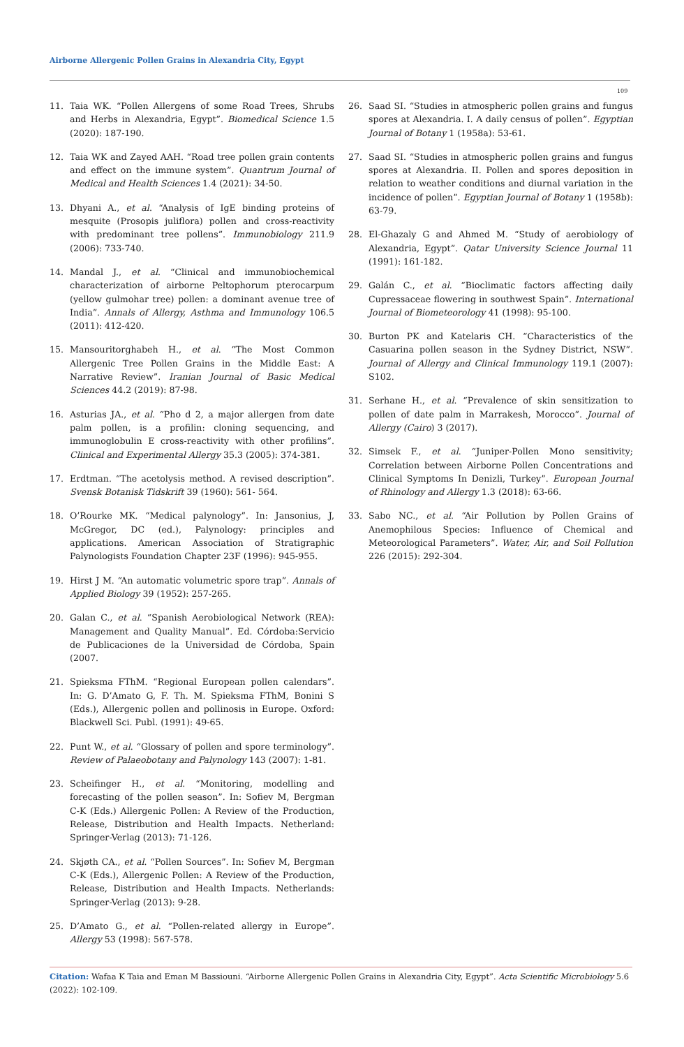Airborne Allergenic Pollen Grains in Alexandria City, Egypt
109
11. Taia WK. “Pollen Allergens of some Road Trees, Shrubs and Herbs in Alexandria, Egypt”. Biomedical Science 1.5 (2020): 187-190.
12. Taia WK and Zayed AAH. “Road tree pollen grain contents and effect on the immune system”. Quantrum Journal of Medical and Health Sciences 1.4 (2021): 34-50.
13. Dhyani A., et al. “Analysis of IgE binding proteins of mesquite (Prosopis juliflora) pollen and cross-reactivity with predominant tree pollens”. Immunobiology 211.9 (2006): 733-740.
14. Mandal J., et al. “Clinical and immunobiochemical characterization of airborne Peltophorum pterocarpum (yellow gulmohar tree) pollen: a dominant avenue tree of India”. Annals of Allergy, Asthma and Immunology 106.5 (2011): 412-420.
15. Mansouritorghabeh H., et al. “The Most Common Allergenic Tree Pollen Grains in the Middle East: A Narrative Review”. Iranian Journal of Basic Medical Sciences 44.2 (2019): 87-98.
16. Asturias JA., et al. “Pho d 2, a major allergen from date palm pollen, is a profilin: cloning sequencing, and immunoglobulin E cross-reactivity with other profilins”. Clinical and Experimental Allergy 35.3 (2005): 374-381.
17. Erdtman. “The acetolysis method. A revised description”. Svensk Botanisk Tidskrift 39 (1960): 561- 564.
18. O’Rourke MK. “Medical palynology”. In: Jansonius, J, McGregor, DC (ed.), Palynology: principles and applications. American Association of Stratigraphic Palynologists Foundation Chapter 23F (1996): 945-955.
19. Hirst J M. “An automatic volumetric spore trap”. Annals of Applied Biology 39 (1952): 257-265.
20. Galan C., et al. “Spanish Aerobiological Network (REA): Management and Quality Manual”. Ed. Córdoba:Servicio de Publicaciones de la Universidad de Córdoba, Spain (2007.
21. Spieksma FThM. “Regional European pollen calendars”. In: G. D’Amato G, F. Th. M. Spieksma FThM, Bonini S (Eds.), Allergenic pollen and pollinosis in Europe. Oxford: Blackwell Sci. Publ. (1991): 49-65.
22. Punt W., et al. “Glossary of pollen and spore terminology”. Review of Palaeobotany and Palynology 143 (2007): 1-81.
23. Scheifinger H., et al. “Monitoring, modelling and forecasting of the pollen season”. In: Sofiev M, Bergman C-K (Eds.) Allergenic Pollen: A Review of the Production, Release, Distribution and Health Impacts. Netherland: Springer-Verlag (2013): 71-126.
24. Skjøth CA., et al. “Pollen Sources”. In: Sofiev M, Bergman C-K (Eds.), Allergenic Pollen: A Review of the Production, Release, Distribution and Health Impacts. Netherlands: Springer-Verlag (2013): 9-28.
25. D’Amato G., et al. “Pollen-related allergy in Europe”. Allergy 53 (1998): 567-578.
26. Saad SI. “Studies in atmospheric pollen grains and fungus spores at Alexandria. I. A daily census of pollen”. Egyptian Journal of Botany 1 (1958a): 53-61.
27. Saad SI. “Studies in atmospheric pollen grains and fungus spores at Alexandria. II. Pollen and spores deposition in relation to weather conditions and diurnal variation in the incidence of pollen”. Egyptian Journal of Botany 1 (1958b): 63-79.
28. El-Ghazaly G and Ahmed M. “Study of aerobiology of Alexandria, Egypt”. Qatar University Science Journal 11 (1991): 161-182.
29. Galán C., et al. “Bioclimatic factors affecting daily Cupressaceae flowering in southwest Spain”. International Journal of Biometeorology 41 (1998): 95-100.
30. Burton PK and Katelaris CH. “Characteristics of the Casuarina pollen season in the Sydney District, NSW”. Journal of Allergy and Clinical Immunology 119.1 (2007): S102.
31. Serhane H., et al. “Prevalence of skin sensitization to pollen of date palm in Marrakesh, Morocco”. Journal of Allergy (Cairo) 3 (2017).
32. Simsek F., et al. “Juniper-Pollen Mono sensitivity; Correlation between Airborne Pollen Concentrations and Clinical Symptoms In Denizli, Turkey”. European Journal of Rhinology and Allergy 1.3 (2018): 63-66.
33. Sabo NC., et al. “Air Pollution by Pollen Grains of Anemophilous Species: Influence of Chemical and Meteorological Parameters”. Water, Air, and Soil Pollution 226 (2015): 292-304.
Citation: Wafaa K Taia and Eman M Bassiouni. “Airborne Allergenic Pollen Grains in Alexandria City, Egypt”. Acta Scientific Microbiology 5.6 (2022): 102-109.